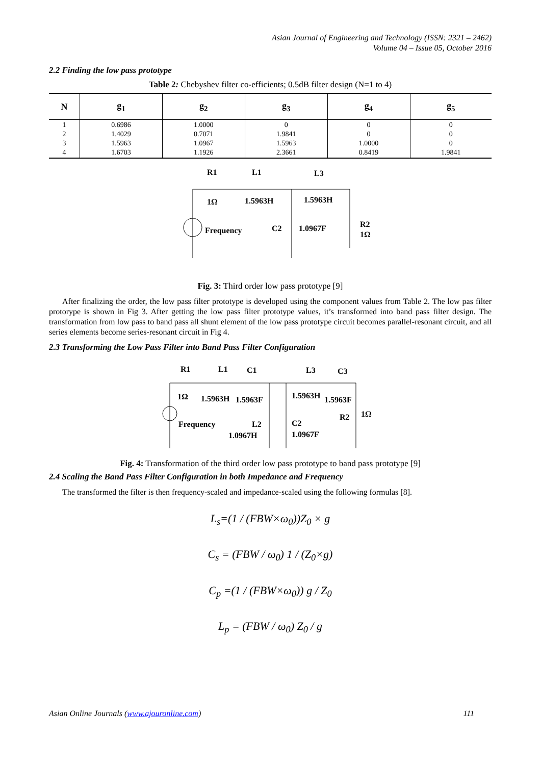Asian Journal of Engineering and Technology (ISSN: 2321 – 2462)
Volume 04 – Issue 05, October 2016
2.2 Finding the low pass prototype
Table 2: Chebyshev filter co-efficients; 0.5dB filter design (N=1 to 4)
| N | g<sub>1</sub> | g<sub>2</sub> | g<sub>3</sub> | g<sub>4</sub> | g<sub>5</sub> |
| --- | --- | --- | --- | --- | --- |
| 1 2 3 4 | 0.6986 1.4029 1.5963 1.6703 | 1.0000 0.7071 1.0967 1.1926 | 0 1.9841 1.5963 2.3661 | 0 0 1.0000 0.8419 | 0 0 0 1.9841 |
R1
L1
L3
1Ω
1.5963H
1.5963H
Frequency
C2
1.0967F
R2
1Ω
Fig. 3: Third order low pass prototype [9]
After finalizing the order, the low pass filter prototype is developed using the component values from Table 2. The low pas filter protorype is shown in Fig 3. After getting the low pass filter prototype values, it’s transformed into band pass filter design. The transformation from low pass to band pass all shunt element of the low pass prototype circuit becomes parallel-resonant circuit, and all series elements become series-resonant circuit in Fig 4.
2.3 Transforming the Low Pass Filter into Band Pass Filter Configuration
R1
L1
C1
L3
C3
1Ω
1.5963H
1.5963F
1.5963H
1.5963F
R2
1Ω
Frequency
L2
1.0967H
C2
1.0967F
Fig. 4: Transformation of the third order low pass prototype to band pass prototype [9]
2.4 Scaling the Band Pass Filter Configuration in both Impedance and Frequency
The transformed the filter is then frequency-scaled and impedance-scaled using the following formulas [8].
L<sub>s</sub>=(1 / (FBW×ω<sub>0</sub>))Z<sub>0</sub> × g
C<sub>s</sub> = (FBW / ω<sub>0</sub>) 1 / (Z<sub>0</sub>×g)
C<sub>p</sub> =(1 / (FBW×ω<sub>0</sub>)) g / Z<sub>0</sub>
L<sub>p</sub> = (FBW / ω<sub>0</sub>) Z<sub>0</sub> / g
Asian Online Journals (www.ajouronline.com) 111